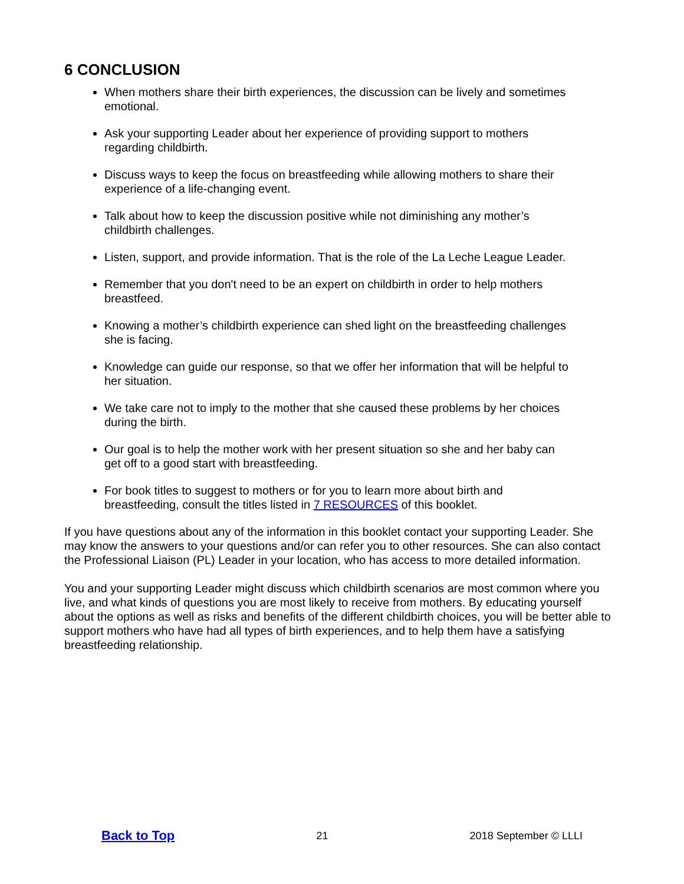6 CONCLUSION
When mothers share their birth experiences, the discussion can be lively and sometimes emotional.
Ask your supporting Leader about her experience of providing support to mothers regarding childbirth.
Discuss ways to keep the focus on breastfeeding while allowing mothers to share their experience of a life-changing event.
Talk about how to keep the discussion positive while not diminishing any mother’s childbirth challenges.
Listen, support, and provide information. That is the role of the La Leche League Leader.
Remember that you don't need to be an expert on childbirth in order to help mothers breastfeed.
Knowing a mother’s childbirth experience can shed light on the breastfeeding challenges she is facing.
Knowledge can guide our response, so that we offer her information that will be helpful to her situation.
We take care not to imply to the mother that she caused these problems by her choices during the birth.
Our goal is to help the mother work with her present situation so she and her baby can get off to a good start with breastfeeding.
For book titles to suggest to mothers or for you to learn more about birth and breastfeeding, consult the titles listed in 7 RESOURCES of this booklet.
If you have questions about any of the information in this booklet contact your supporting Leader. She may know the answers to your questions and/or can refer you to other resources. She can also contact the Professional Liaison (PL) Leader in your location, who has access to more detailed information.
You and your supporting Leader might discuss which childbirth scenarios are most common where you live, and what kinds of questions you are most likely to receive from mothers. By educating yourself about the options as well as risks and benefits of the different childbirth choices, you will be better able to support mothers who have had all types of birth experiences, and to help them have a satisfying breastfeeding relationship.
Back to Top 21 2018 September © LLLI